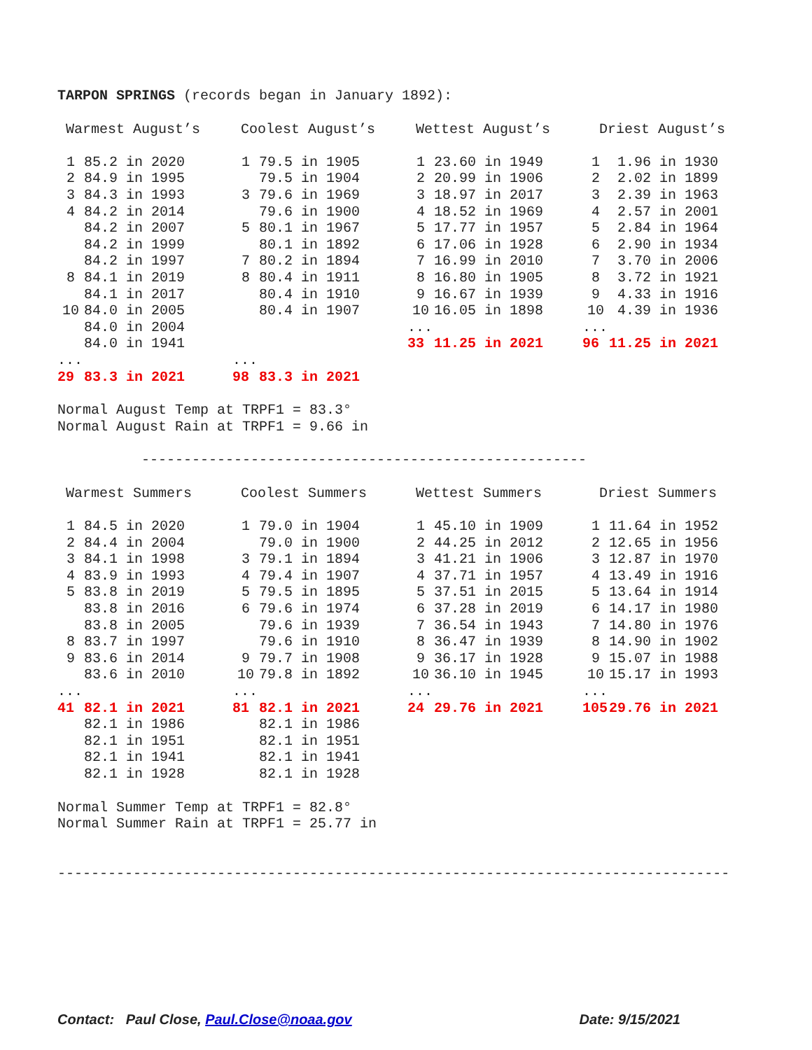TARPON SPRINGS (records began in January 1892):
| Warmest August’s | | Coolest August’s | | Wettest August’s | | Driest August’s | |
| 1 | 85.2 in 2020 | 1 | 79.5 in 1905 | 1 | 23.60 in 1949 | 1 | 1.96 in 1930 |
| 2 | 84.9 in 1995 | | 79.5 in 1904 | 2 | 20.99 in 1906 | 2 | 2.02 in 1899 |
| 3 | 84.3 in 1993 | 3 | 79.6 in 1969 | 3 | 18.97 in 2017 | 3 | 2.39 in 1963 |
| 4 | 84.2 in 2014 | | 79.6 in 1900 | 4 | 18.52 in 1969 | 4 | 2.57 in 2001 |
| | 84.2 in 2007 | 5 | 80.1 in 1967 | 5 | 17.77 in 1957 | 5 | 2.84 in 1964 |
| | 84.2 in 1999 | | 80.1 in 1892 | 6 | 17.06 in 1928 | 6 | 2.90 in 1934 |
| | 84.2 in 1997 | 7 | 80.2 in 1894 | 7 | 16.99 in 2010 | 7 | 3.70 in 2006 |
| 8 | 84.1 in 2019 | 8 | 80.4 in 1911 | 8 | 16.80 in 1905 | 8 | 3.72 in 1921 |
| | 84.1 in 2017 | | 80.4 in 1910 | 9 | 16.67 in 1939 | 9 | 4.33 in 1916 |
| 10 | 84.0 in 2005 | | 80.4 in 1907 | 10 | 16.05 in 1898 | 10 | 4.39 in 1936 |
| | 84.0 in 2004 | | | ... | | ... | |
| | 84.0 in 1941 | | | 33 | 11.25 in 2021 | 96 | 11.25 in 2021 |
| ... | | ... | | | | | |
| 29 | 83.3 in 2021 | 98 | 83.3 in 2021 | | | | |
Normal August Temp at TRPF1 = 83.3°
Normal August Rain at TRPF1 = 9.66 in
          -----------------------------------------------------
| Warmest Summers | | Coolest Summers | | Wettest Summers | | Driest Summers | |
| 1 | 84.5 in 2020 | 1 | 79.0 in 1904 | 1 | 45.10 in 1909 | 1 | 11.64 in 1952 |
| 2 | 84.4 in 2004 | | 79.0 in 1900 | 2 | 44.25 in 2012 | 2 | 12.65 in 1956 |
| 3 | 84.1 in 1998 | 3 | 79.1 in 1894 | 3 | 41.21 in 1906 | 3 | 12.87 in 1970 |
| 4 | 83.9 in 1993 | 4 | 79.4 in 1907 | 4 | 37.71 in 1957 | 4 | 13.49 in 1916 |
| 5 | 83.8 in 2019 | 5 | 79.5 in 1895 | 5 | 37.51 in 2015 | 5 | 13.64 in 1914 |
| | 83.8 in 2016 | 6 | 79.6 in 1974 | 6 | 37.28 in 2019 | 6 | 14.17 in 1980 |
| | 83.8 in 2005 | | 79.6 in 1939 | 7 | 36.54 in 1943 | 7 | 14.80 in 1976 |
| 8 | 83.7 in 1997 | | 79.6 in 1910 | 8 | 36.47 in 1939 | 8 | 14.90 in 1902 |
| 9 | 83.6 in 2014 | 9 | 79.7 in 1908 | 9 | 36.17 in 1928 | 9 | 15.07 in 1988 |
| | 83.6 in 2010 | 10 | 79.8 in 1892 | 10 | 36.10 in 1945 | 10 | 15.17 in 1993 |
| ... | | ... | | ... | | ... | |
| 41 | 82.1 in 2021 | 81 | 82.1 in 2021 | 24 | 29.76 in 2021 | 105 | 29.76 in 2021 |
| | 82.1 in 1986 | | 82.1 in 1986 | | | | |
| | 82.1 in 1951 | | 82.1 in 1951 | | | | |
| | 82.1 in 1941 | | 82.1 in 1941 | | | | |
| | 82.1 in 1928 | | 82.1 in 1928 | | | | |
Normal Summer Temp at TRPF1 = 82.8°
Normal Summer Rain at TRPF1 = 25.77 in
--------------------------------------------------------------------------------
Contact: Paul Close, Paul.Close@noaa.gov Date: 9/15/2021